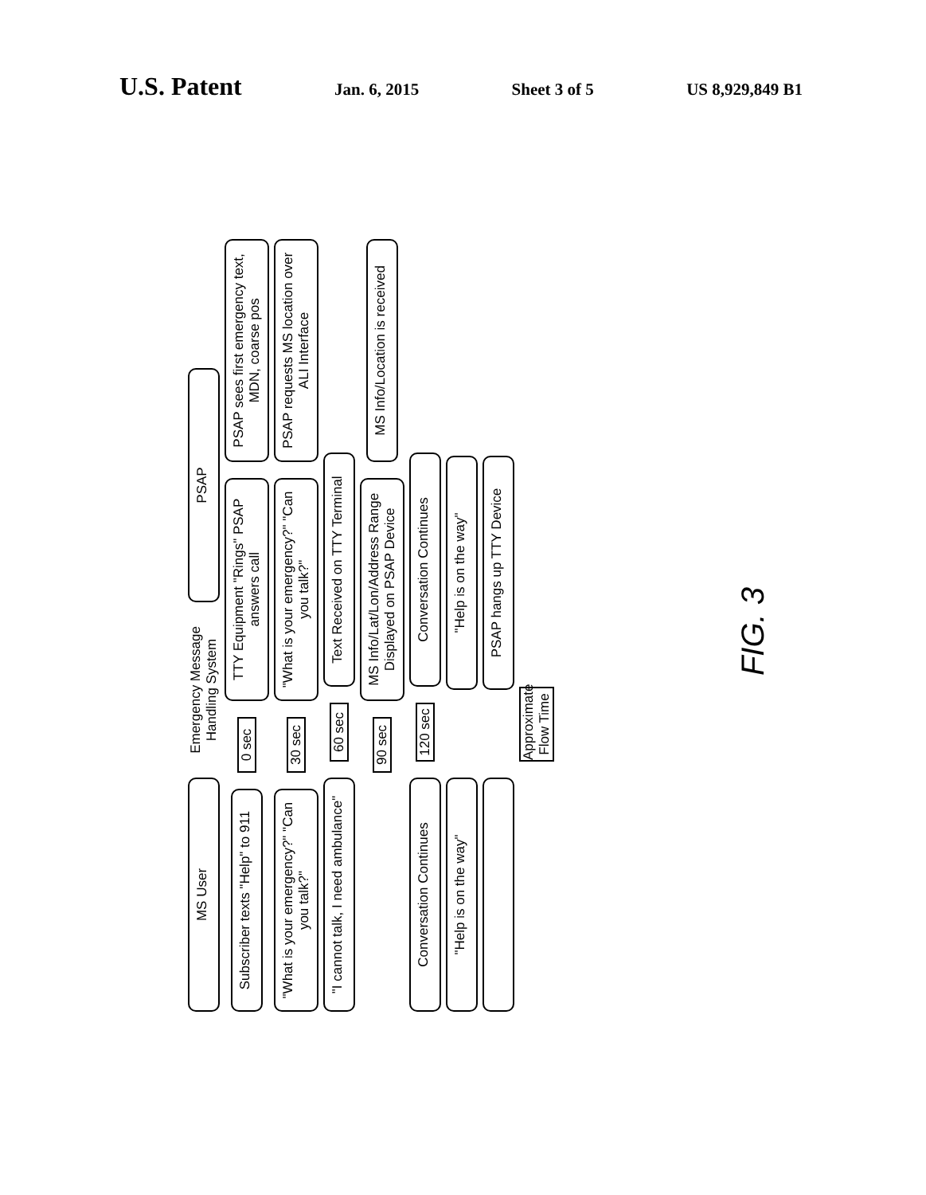U.S. Patent Jan. 6, 2015 Sheet 3 of 5 US 8,929,849 B1
MS User
Emergency Message Handling System
PSAP
Subscriber texts "Help" to 911
0 sec
TTY Equipment "Rings" PSAP answers call
PSAP sees first emergency text, MDN, coarse pos
"What is your emergency?" "Can you talk?"
30 sec
"What is your emergency?" "Can you talk?"
PSAP requests MS location over ALI Interface
"I cannot talk, I need ambulance"
60 sec
Text Received on TTY Terminal
90 sec
MS Info/Lat/Lon/Address Range Displayed on PSAP Device
MS Info/Location is received
Conversation Continues
120 sec
Conversation Continues
"Help is on the way"
"Help is on the way"
PSAP hangs up TTY Device
Approximate Flow Time
FIG. 3